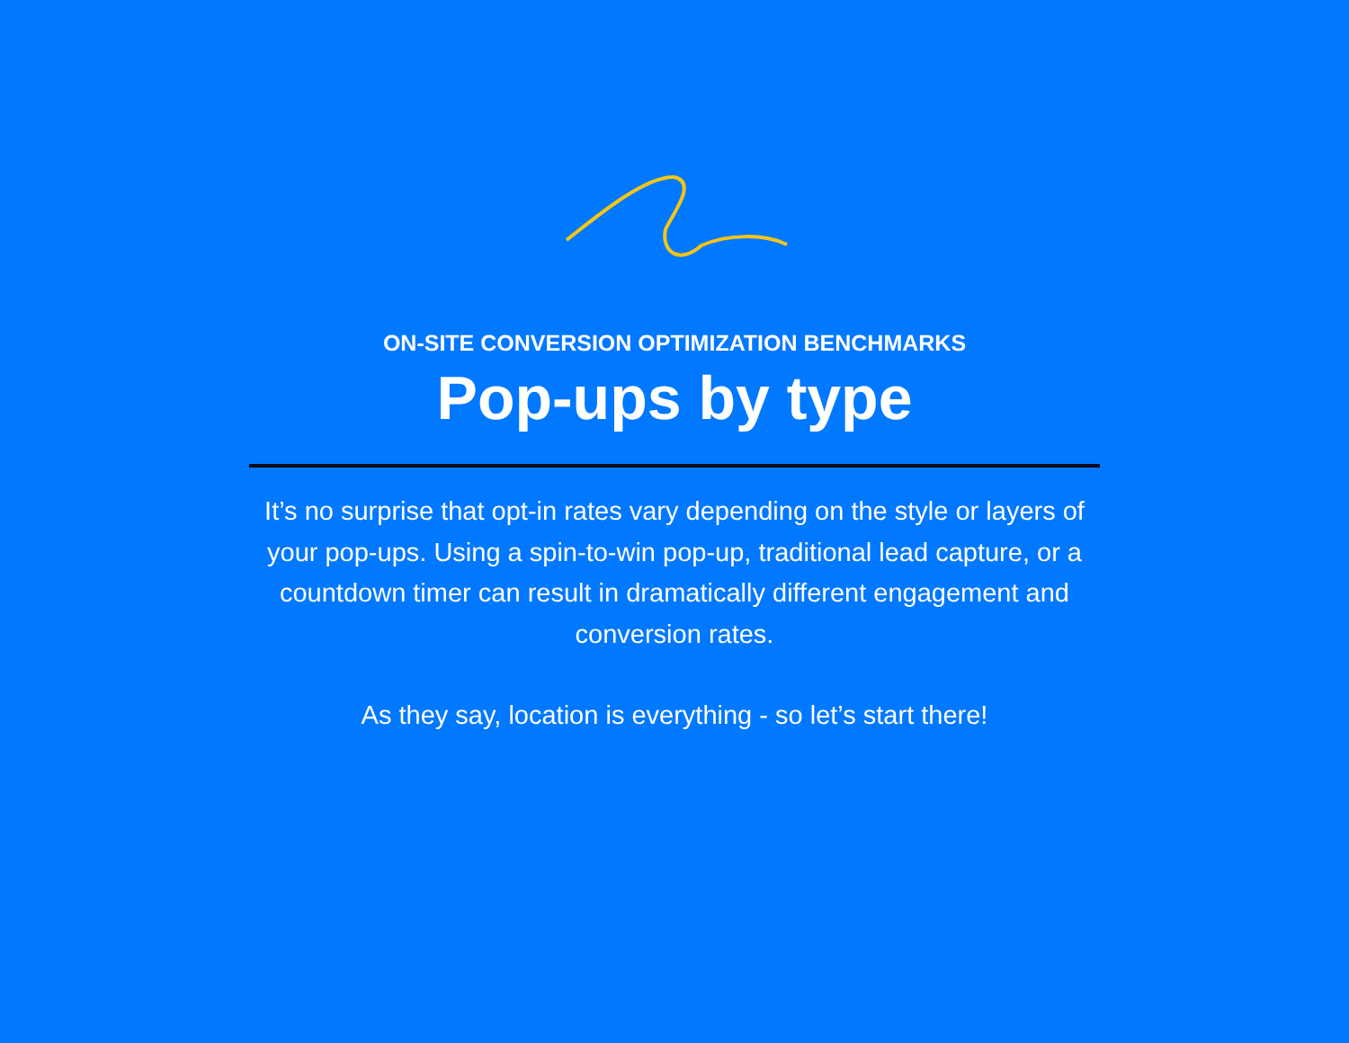ON-SITE CONVERSION OPTIMIZATION BENCHMARKS
Pop-ups by type
It’s no surprise that opt-in rates vary depending on the style or layers of your pop-ups. Using a spin-to-win pop-up, traditional lead capture, or a countdown timer can result in dramatically different engagement and conversion rates.
As they say, location is everything - so let’s start there!